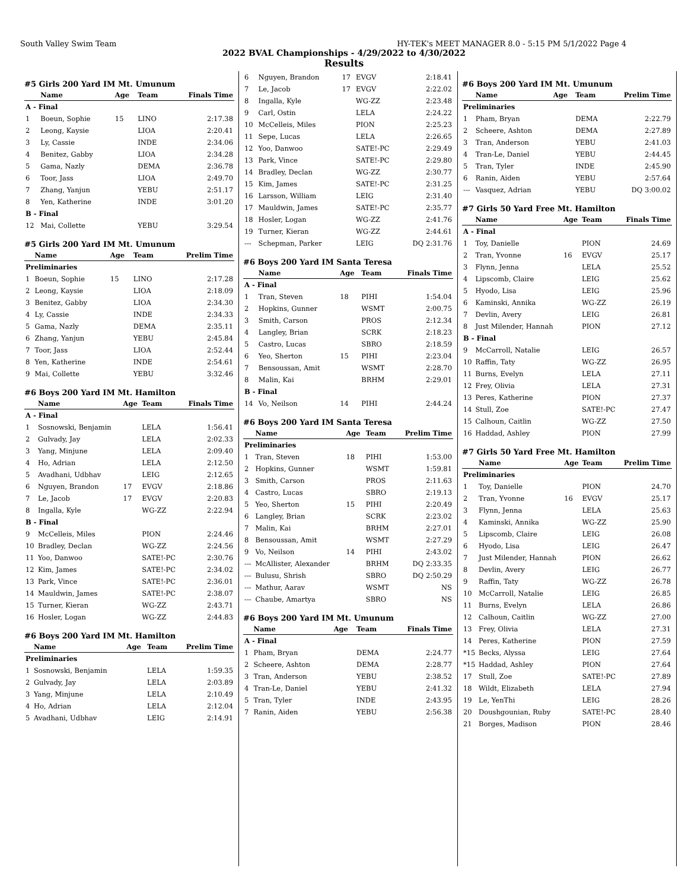South Valley Swim Team HY-TEK's MEET MANAGER 8.0 - 5:15 PM 5/1/2022 Page 4
2022 BVAL Championships - 4/29/2022 to 4/30/2022
Results
#5 Girls 200 Yard IM Mt. Umunum
| | Name | Age | Team | Finals Time |
| --- | --- | --- | --- | --- |
| A - Final | | | | |
| 1 | Boeun, Sophie | 15 | LINO | 2:17.38 |
| 2 | Leong, Kaysie | | LIOA | 2:20.41 |
| 3 | Ly, Cassie | | INDE | 2:34.06 |
| 4 | Benitez, Gabby | | LIOA | 2:34.28 |
| 5 | Gama, Nazly | | DEMA | 2:36.78 |
| 6 | Toor, Jass | | LIOA | 2:49.70 |
| 7 | Zhang, Yanjun | | YEBU | 2:51.17 |
| 8 | Yen, Katherine | | INDE | 3:01.20 |
| B - Final | | | | |
| 12 | Mai, Collette | | YEBU | 3:29.54 |
#5 Girls 200 Yard IM Mt. Umunum
| | Name | Age | Team | Prelim Time |
| --- | --- | --- | --- | --- |
| Preliminaries | | | | |
| 1 | Boeun, Sophie | 15 | LINO | 2:17.28 |
| 2 | Leong, Kaysie | | LIOA | 2:18.09 |
| 3 | Benitez, Gabby | | LIOA | 2:34.30 |
| 4 | Ly, Cassie | | INDE | 2:34.33 |
| 5 | Gama, Nazly | | DEMA | 2:35.11 |
| 6 | Zhang, Yanjun | | YEBU | 2:45.84 |
| 7 | Toor, Jass | | LIOA | 2:52.44 |
| 8 | Yen, Katherine | | INDE | 2:54.61 |
| 9 | Mai, Collette | | YEBU | 3:32.46 |
#6 Boys 200 Yard IM Mt. Hamilton
| | Name | Age | Team | Finals Time |
| --- | --- | --- | --- | --- |
| A - Final | | | | |
| 1 | Sosnowski, Benjamin | | LELA | 1:56.41 |
| 2 | Gulvady, Jay | | LELA | 2:02.33 |
| 3 | Yang, Minjune | | LELA | 2:09.40 |
| 4 | Ho, Adrian | | LELA | 2:12.50 |
| 5 | Avadhani, Udbhav | | LEIG | 2:12.65 |
| 6 | Nguyen, Brandon | 17 | EVGV | 2:18.86 |
| 7 | Le, Jacob | 17 | EVGV | 2:20.83 |
| 8 | Ingalla, Kyle | | WG-ZZ | 2:22.94 |
| B - Final | | | | |
| 9 | McCelleis, Miles | | PION | 2:24.46 |
| 10 | Bradley, Declan | | WG-ZZ | 2:24.56 |
| 11 | Yoo, Danwoo | | SATE!-PC | 2:30.76 |
| 12 | Kim, James | | SATE!-PC | 2:34.02 |
| 13 | Park, Vince | | SATE!-PC | 2:36.01 |
| 14 | Mauldwin, James | | SATE!-PC | 2:38.07 |
| 15 | Turner, Kieran | | WG-ZZ | 2:43.71 |
| 16 | Hosler, Logan | | WG-ZZ | 2:44.83 |
#6 Boys 200 Yard IM Mt. Hamilton
| | Name | Age | Team | Prelim Time |
| --- | --- | --- | --- | --- |
| Preliminaries | | | | |
| 1 | Sosnowski, Benjamin | | LELA | 1:59.35 |
| 2 | Gulvady, Jay | | LELA | 2:03.89 |
| 3 | Yang, Minjune | | LELA | 2:10.49 |
| 4 | Ho, Adrian | | LELA | 2:12.04 |
| 5 | Avadhani, Udbhav | | LEIG | 2:14.91 |
| 6 | Nguyen, Brandon | 17 | EVGV | 2:18.41 |
| 7 | Le, Jacob | 17 | EVGV | 2:22.02 |
| 8 | Ingalla, Kyle | | WG-ZZ | 2:23.48 |
| 9 | Carl, Ostin | | LELA | 2:24.22 |
| 10 | McCelleis, Miles | | PION | 2:25.23 |
| 11 | Sepe, Lucas | | LELA | 2:26.65 |
| 12 | Yoo, Danwoo | | SATE!-PC | 2:29.49 |
| 13 | Park, Vince | | SATE!-PC | 2:29.80 |
| 14 | Bradley, Declan | | WG-ZZ | 2:30.77 |
| 15 | Kim, James | | SATE!-PC | 2:31.25 |
| 16 | Larsson, William | | LEIG | 2:31.40 |
| 17 | Mauldwin, James | | SATE!-PC | 2:35.77 |
| 18 | Hosler, Logan | | WG-ZZ | 2:41.76 |
| 19 | Turner, Kieran | | WG-ZZ | 2:44.61 |
| --- | Schepman, Parker | | LEIG | DQ 2:31.76 |
#6 Boys 200 Yard IM Santa Teresa
| | Name | Age | Team | Finals Time |
| --- | --- | --- | --- | --- |
| A - Final | | | | |
| 1 | Tran, Steven | 18 | PIHI | 1:54.04 |
| 2 | Hopkins, Gunner | | WSMT | 2:00.75 |
| 3 | Smith, Carson | | PROS | 2:12.34 |
| 4 | Langley, Brian | | SCRK | 2:18.23 |
| 5 | Castro, Lucas | | SBRO | 2:18.59 |
| 6 | Yeo, Sherton | 15 | PIHI | 2:23.04 |
| 7 | Bensoussan, Amit | | WSMT | 2:28.70 |
| 8 | Malin, Kai | | BRHM | 2:29.01 |
| B - Final | | | | |
| 14 | Vo, Neilson | 14 | PIHI | 2:44.24 |
#6 Boys 200 Yard IM Santa Teresa
| | Name | Age | Team | Prelim Time |
| --- | --- | --- | --- | --- |
| Preliminaries | | | | |
| 1 | Tran, Steven | 18 | PIHI | 1:53.00 |
| 2 | Hopkins, Gunner | | WSMT | 1:59.81 |
| 3 | Smith, Carson | | PROS | 2:11.63 |
| 4 | Castro, Lucas | | SBRO | 2:19.13 |
| 5 | Yeo, Sherton | 15 | PIHI | 2:20.49 |
| 6 | Langley, Brian | | SCRK | 2:23.02 |
| 7 | Malin, Kai | | BRHM | 2:27.01 |
| 8 | Bensoussan, Amit | | WSMT | 2:27.29 |
| 9 | Vo, Neilson | 14 | PIHI | 2:43.02 |
| --- | McAllister, Alexander | | BRHM | DQ 2:33.35 |
| --- | Bulusu, Shrish | | SBRO | DQ 2:50.29 |
| --- | Mathur, Aarav | | WSMT | NS |
| --- | Chaube, Amartya | | SBRO | NS |
#6 Boys 200 Yard IM Mt. Umunum
| | Name | Age | Team | Finals Time |
| --- | --- | --- | --- | --- |
| A - Final | | | | |
| 1 | Pham, Bryan | | DEMA | 2:24.77 |
| 2 | Scheere, Ashton | | DEMA | 2:28.77 |
| 3 | Tran, Anderson | | YEBU | 2:38.52 |
| 4 | Tran-Le, Daniel | | YEBU | 2:41.32 |
| 5 | Tran, Tyler | | INDE | 2:43.95 |
| 7 | Ranin, Aiden | | YEBU | 2:56.38 |
#6 Boys 200 Yard IM Mt. Umunum
| | Name | Age | Team | Prelim Time |
| --- | --- | --- | --- | --- |
| Preliminaries | | | | |
| 1 | Pham, Bryan | | DEMA | 2:22.79 |
| 2 | Scheere, Ashton | | DEMA | 2:27.89 |
| 3 | Tran, Anderson | | YEBU | 2:41.03 |
| 4 | Tran-Le, Daniel | | YEBU | 2:44.45 |
| 5 | Tran, Tyler | | INDE | 2:45.90 |
| 6 | Ranin, Aiden | | YEBU | 2:57.64 |
| --- | Vasquez, Adrian | | YEBU | DQ 3:00.02 |
#7 Girls 50 Yard Free Mt. Hamilton
| | Name | Age | Team | Finals Time |
| --- | --- | --- | --- | --- |
| A - Final | | | | |
| 1 | Toy, Danielle | | PION | 24.69 |
| 2 | Tran, Yvonne | 16 | EVGV | 25.17 |
| 3 | Flynn, Jenna | | LELA | 25.52 |
| 4 | Lipscomb, Claire | | LEIG | 25.62 |
| 5 | Hyodo, Lisa | | LEIG | 25.96 |
| 6 | Kaminski, Annika | | WG-ZZ | 26.19 |
| 7 | Devlin, Avery | | LEIG | 26.81 |
| 8 | Just Milender, Hannah | | PION | 27.12 |
| B - Final | | | | |
| 9 | McCarroll, Natalie | | LEIG | 26.57 |
| 10 | Raffin, Taty | | WG-ZZ | 26.95 |
| 11 | Burns, Evelyn | | LELA | 27.11 |
| 12 | Frey, Olivia | | LELA | 27.31 |
| 13 | Peres, Katherine | | PION | 27.37 |
| 14 | Stull, Zoe | | SATE!-PC | 27.47 |
| 15 | Calhoun, Caitlin | | WG-ZZ | 27.50 |
| 16 | Haddad, Ashley | | PION | 27.99 |
#7 Girls 50 Yard Free Mt. Hamilton
| | Name | Age | Team | Prelim Time |
| --- | --- | --- | --- | --- |
| Preliminaries | | | | |
| 1 | Toy, Danielle | | PION | 24.70 |
| 2 | Tran, Yvonne | 16 | EVGV | 25.17 |
| 3 | Flynn, Jenna | | LELA | 25.63 |
| 4 | Kaminski, Annika | | WG-ZZ | 25.90 |
| 5 | Lipscomb, Claire | | LEIG | 26.08 |
| 6 | Hyodo, Lisa | | LEIG | 26.47 |
| 7 | Just Milender, Hannah | | PION | 26.62 |
| 8 | Devlin, Avery | | LEIG | 26.77 |
| 9 | Raffin, Taty | | WG-ZZ | 26.78 |
| 10 | McCarroll, Natalie | | LEIG | 26.85 |
| 11 | Burns, Evelyn | | LELA | 26.86 |
| 12 | Calhoun, Caitlin | | WG-ZZ | 27.00 |
| 13 | Frey, Olivia | | LELA | 27.31 |
| 14 | Peres, Katherine | | PION | 27.59 |
| *15 | Becks, Alyssa | | LEIG | 27.64 |
| *15 | Haddad, Ashley | | PION | 27.64 |
| 17 | Stull, Zoe | | SATE!-PC | 27.89 |
| 18 | Wildt, Elizabeth | | LELA | 27.94 |
| 19 | Le, YenThi | | LEIG | 28.26 |
| 20 | Doushgounian, Ruby | | SATE!-PC | 28.40 |
| 21 | Borges, Madison | | PION | 28.46 |